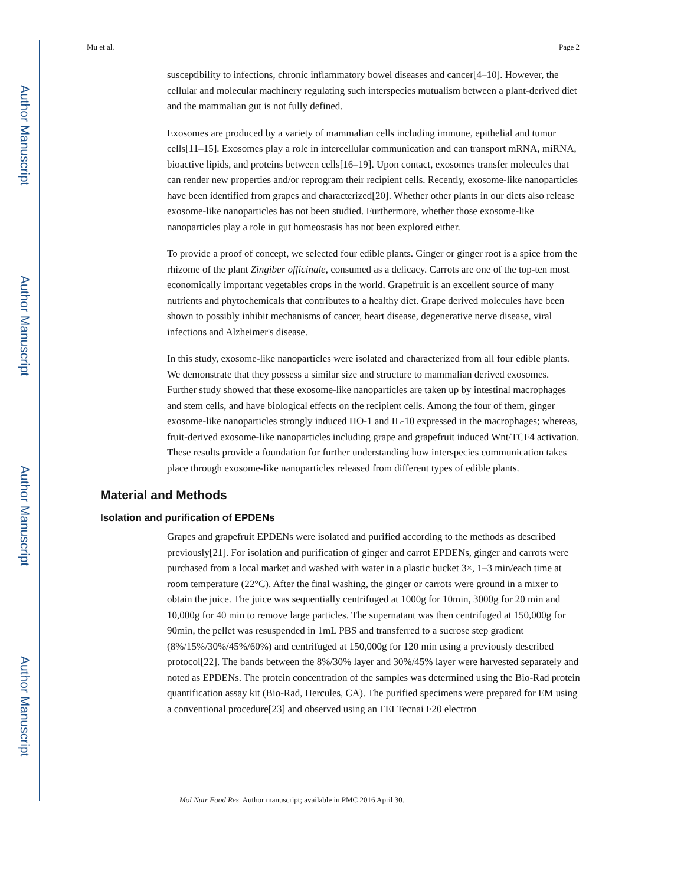Author Manuscript
Author Manuscript
Author Manuscript
Author Manuscript
Mu et al. Page 2
susceptibility to infections, chronic inflammatory bowel diseases and cancer[4–10]. However, the cellular and molecular machinery regulating such interspecies mutualism between a plant-derived diet and the mammalian gut is not fully defined.
Exosomes are produced by a variety of mammalian cells including immune, epithelial and tumor cells[11–15]. Exosomes play a role in intercellular communication and can transport mRNA, miRNA, bioactive lipids, and proteins between cells[16–19]. Upon contact, exosomes transfer molecules that can render new properties and/or reprogram their recipient cells. Recently, exosome-like nanoparticles have been identified from grapes and characterized[20]. Whether other plants in our diets also release exosome-like nanoparticles has not been studied. Furthermore, whether those exosome-like nanoparticles play a role in gut homeostasis has not been explored either.
To provide a proof of concept, we selected four edible plants. Ginger or ginger root is a spice from the rhizome of the plant Zingiber officinale, consumed as a delicacy. Carrots are one of the top-ten most economically important vegetables crops in the world. Grapefruit is an excellent source of many nutrients and phytochemicals that contributes to a healthy diet. Grape derived molecules have been shown to possibly inhibit mechanisms of cancer, heart disease, degenerative nerve disease, viral infections and Alzheimer's disease.
In this study, exosome-like nanoparticles were isolated and characterized from all four edible plants. We demonstrate that they possess a similar size and structure to mammalian derived exosomes. Further study showed that these exosome-like nanoparticles are taken up by intestinal macrophages and stem cells, and have biological effects on the recipient cells. Among the four of them, ginger exosome-like nanoparticles strongly induced HO-1 and IL-10 expressed in the macrophages; whereas, fruit-derived exosome-like nanoparticles including grape and grapefruit induced Wnt/TCF4 activation. These results provide a foundation for further understanding how interspecies communication takes place through exosome-like nanoparticles released from different types of edible plants.
Material and Methods
Isolation and purification of EPDENs
Grapes and grapefruit EPDENs were isolated and purified according to the methods as described previously[21]. For isolation and purification of ginger and carrot EPDENs, ginger and carrots were purchased from a local market and washed with water in a plastic bucket 3×, 1–3 min/each time at room temperature (22°C). After the final washing, the ginger or carrots were ground in a mixer to obtain the juice. The juice was sequentially centrifuged at 1000g for 10min, 3000g for 20 min and 10,000g for 40 min to remove large particles. The supernatant was then centrifuged at 150,000g for 90min, the pellet was resuspended in 1mL PBS and transferred to a sucrose step gradient (8%/15%/30%/45%/60%) and centrifuged at 150,000g for 120 min using a previously described protocol[22]. The bands between the 8%/30% layer and 30%/45% layer were harvested separately and noted as EPDENs. The protein concentration of the samples was determined using the Bio-Rad protein quantification assay kit (Bio-Rad, Hercules, CA). The purified specimens were prepared for EM using a conventional procedure[23] and observed using an FEI Tecnai F20 electron
Mol Nutr Food Res. Author manuscript; available in PMC 2016 April 30.